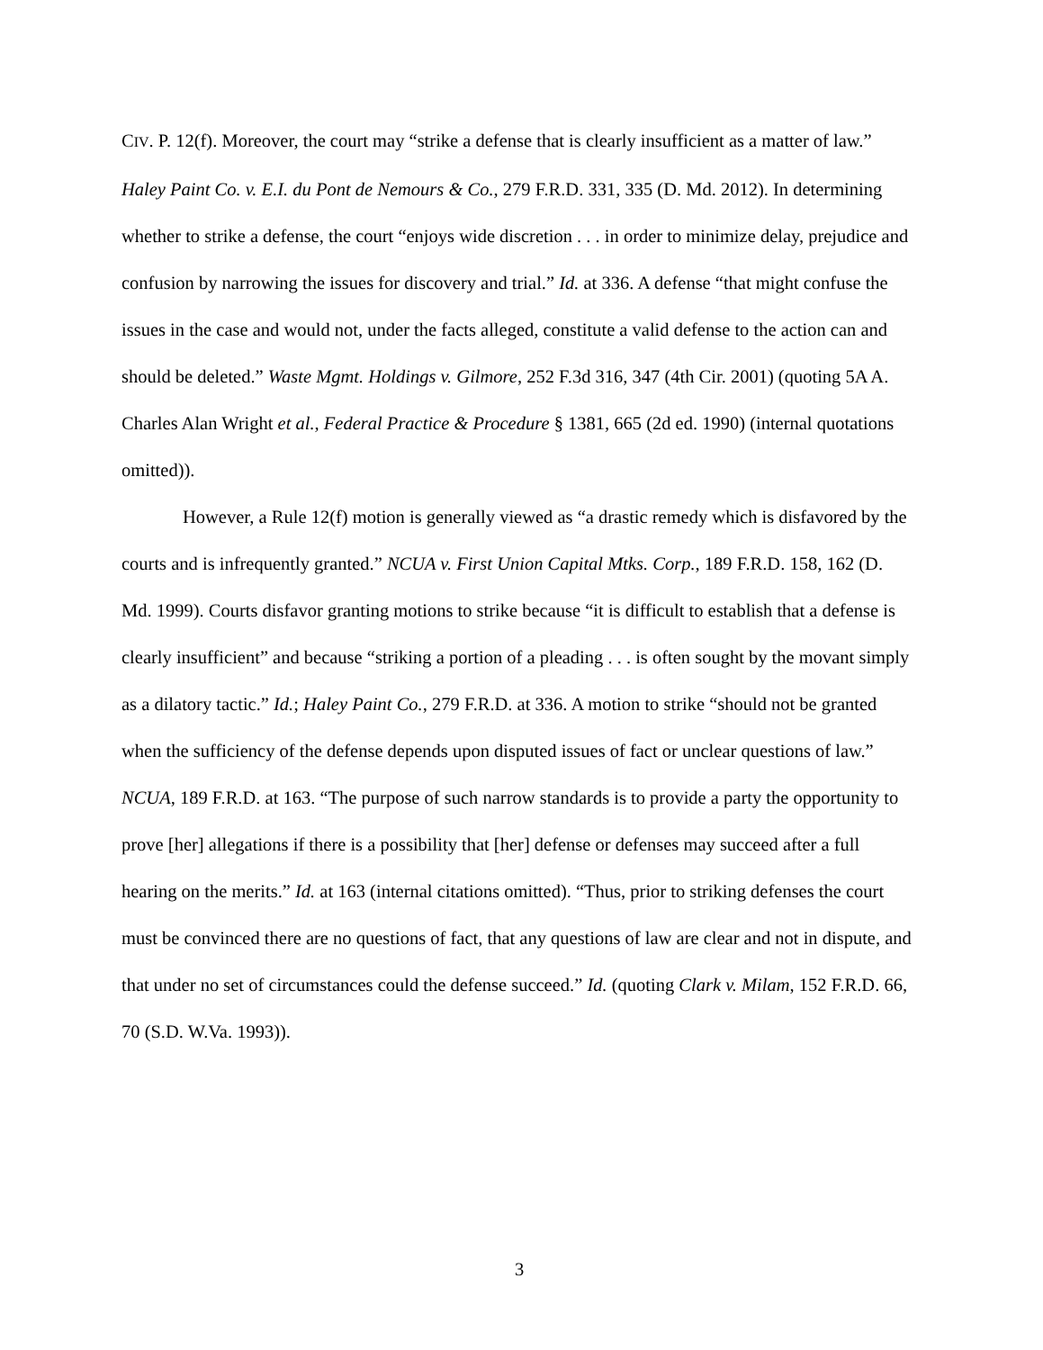CIV. P. 12(f). Moreover, the court may “strike a defense that is clearly insufficient as a matter of law.” Haley Paint Co. v. E.I. du Pont de Nemours & Co., 279 F.R.D. 331, 335 (D. Md. 2012). In determining whether to strike a defense, the court “enjoys wide discretion . . . in order to minimize delay, prejudice and confusion by narrowing the issues for discovery and trial.” Id. at 336. A defense “that might confuse the issues in the case and would not, under the facts alleged, constitute a valid defense to the action can and should be deleted.” Waste Mgmt. Holdings v. Gilmore, 252 F.3d 316, 347 (4th Cir. 2001) (quoting 5A A. Charles Alan Wright et al., Federal Practice & Procedure § 1381, 665 (2d ed. 1990) (internal quotations omitted)).
However, a Rule 12(f) motion is generally viewed as “a drastic remedy which is disfavored by the courts and is infrequently granted.” NCUA v. First Union Capital Mtks. Corp., 189 F.R.D. 158, 162 (D. Md. 1999). Courts disfavor granting motions to strike because “it is difficult to establish that a defense is clearly insufficient” and because “striking a portion of a pleading . . . is often sought by the movant simply as a dilatory tactic.” Id.; Haley Paint Co., 279 F.R.D. at 336. A motion to strike “should not be granted when the sufficiency of the defense depends upon disputed issues of fact or unclear questions of law.” NCUA, 189 F.R.D. at 163. “The purpose of such narrow standards is to provide a party the opportunity to prove [her] allegations if there is a possibility that [her] defense or defenses may succeed after a full hearing on the merits.” Id. at 163 (internal citations omitted). “Thus, prior to striking defenses the court must be convinced there are no questions of fact, that any questions of law are clear and not in dispute, and that under no set of circumstances could the defense succeed.” Id. (quoting Clark v. Milam, 152 F.R.D. 66, 70 (S.D. W.Va. 1993)).
3